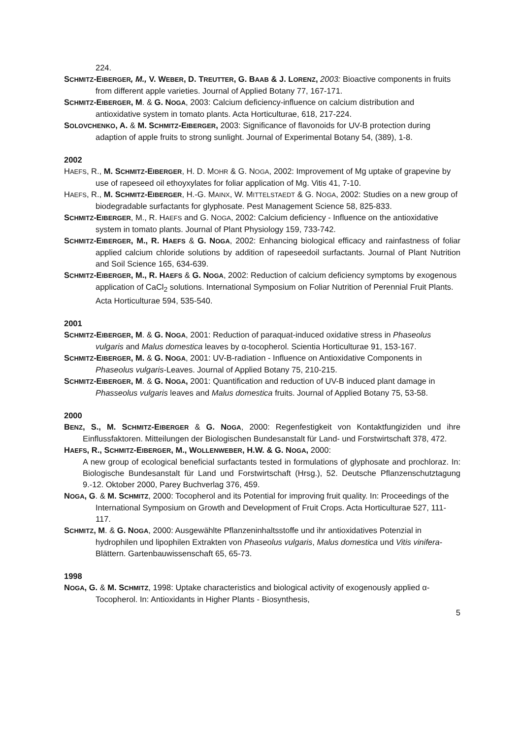224.
SCHMITZ-EIBERGER, M., V. WEBER, D. TREUTTER, G. BAAB & J. LORENZ, 2003: Bioactive components in fruits from different apple varieties. Journal of Applied Botany 77, 167-171.
SCHMITZ-EIBERGER, M. & G. NOGA, 2003: Calcium deficiency-influence on calcium distribution and antioxidative system in tomato plants. Acta Horticulturae, 618, 217-224.
SOLOVCHENKO, A. & M. SCHMITZ-EIBERGER, 2003: Significance of flavonoids for UV-B protection during adaption of apple fruits to strong sunlight. Journal of Experimental Botany 54, (389), 1-8.
2002
HAEFS, R., M. SCHMITZ-EIBERGER, H. D. MOHR & G. NOGA, 2002: Improvement of Mg uptake of grapevine by use of rapeseed oil ethoyxylates for foliar application of Mg. Vitis 41, 7-10.
HAEFS, R., M. SCHMITZ-EIBERGER, H.-G. MAINX, W. MITTELSTAEDT & G. NOGA, 2002: Studies on a new group of biodegradable surfactants for glyphosate. Pest Management Science 58, 825-833.
SCHMITZ-EIBERGER, M., R. HAEFS and G. NOGA, 2002: Calcium deficiency - Influence on the antioxidative system in tomato plants. Journal of Plant Physiology 159, 733-742.
SCHMITZ-EIBERGER, M., R. HAEFS & G. NOGA, 2002: Enhancing biological efficacy and rainfastness of foliar applied calcium chloride solutions by addition of rapeseedoil surfactants. Journal of Plant Nutrition and Soil Science 165, 634-639.
SCHMITZ-EIBERGER, M., R. HAEFS & G. NOGA, 2002: Reduction of calcium deficiency symptoms by exogenous application of CaCl<sub>2</sub> solutions. International Symposium on Foliar Nutrition of Perennial Fruit Plants. Acta Horticulturae 594, 535-540.
2001
SCHMITZ-EIBERGER, M. & G. NOGA, 2001: Reduction of paraquat-induced oxidative stress in Phaseolus vulgaris and Malus domestica leaves by α-tocopherol. Scientia Horticulturae 91, 153-167.
SCHMITZ-EIBERGER, M. & G. NOGA, 2001: UV-B-radiation - Influence on Antioxidative Components in Phaseolus vulgaris-Leaves. Journal of Applied Botany 75, 210-215.
SCHMITZ-EIBERGER, M. & G. NOGA, 2001: Quantification and reduction of UV-B induced plant damage in Phasseolus vulgaris leaves and Malus domestica fruits. Journal of Applied Botany 75, 53-58.
2000
BENZ, S., M. SCHMITZ-EIBERGER & G. NOGA, 2000: Regenfestigkeit von Kontaktfungiziden und ihre Einflussfaktoren. Mitteilungen der Biologischen Bundesanstalt für Land- und Forstwirtschaft 378, 472.
HAEFS, R., SCHMITZ-EIBERGER, M., WOLLENWEBER, H.W. & G. NOGA, 2000:
A new group of ecological beneficial surfactants tested in formulations of glyphosate and prochloraz. In: Biologische Bundesanstalt für Land und Forstwirtschaft (Hrsg.), 52. Deutsche Pflanzenschutztagung 9.-12. Oktober 2000, Parey Buchverlag 376, 459.
NOGA, G. & M. SCHMITZ, 2000: Tocopherol and its Potential for improving fruit quality. In: Proceedings of the International Symposium on Growth and Development of Fruit Crops. Acta Horticulturae 527, 111-117.
SCHMITZ, M. & G. NOGA, 2000: Ausgewählte Pflanzeninhaltsstoffe und ihr antioxidatives Potenzial in hydrophilen und lipophilen Extrakten von Phaseolus vulgaris, Malus domestica und Vitis vinifera-Blättern. Gartenbauwissenschaft 65, 65-73.
1998
NOGA, G. & M. SCHMITZ, 1998: Uptake characteristics and biological activity of exogenously applied α-Tocopherol. In: Antioxidants in Higher Plants - Biosynthesis,
5